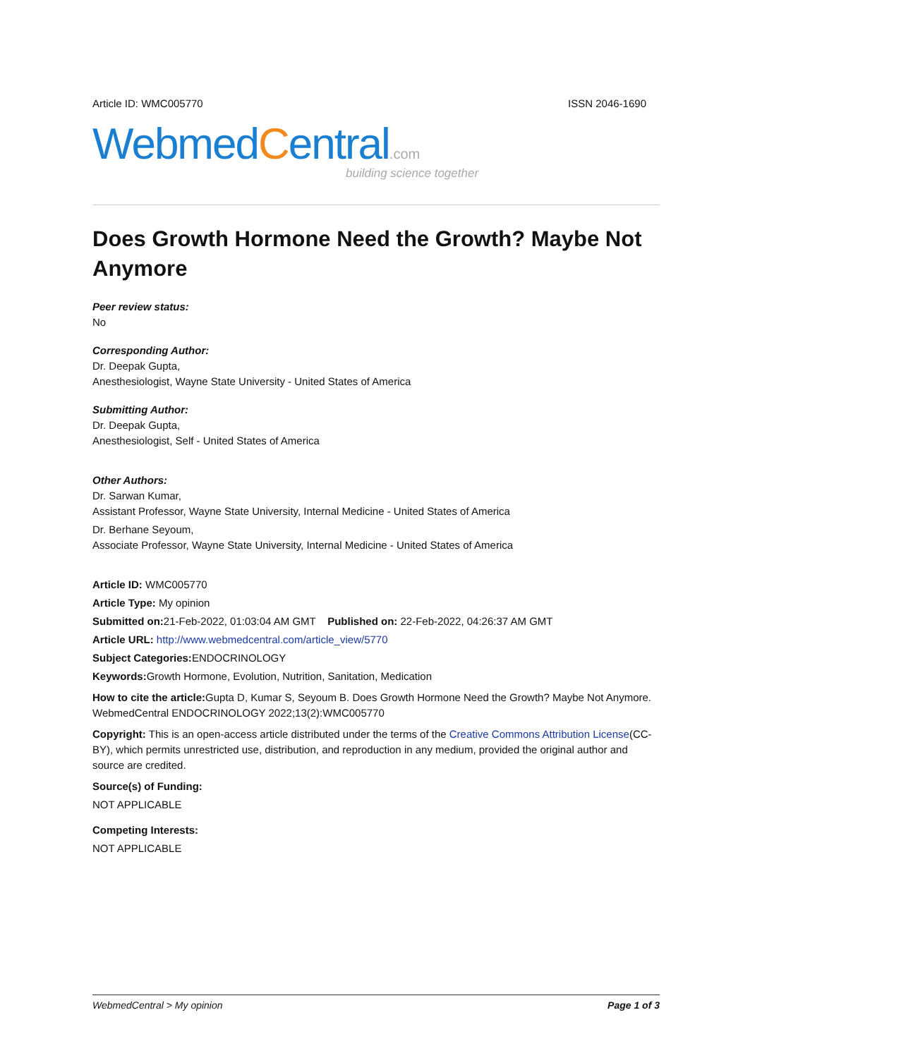Article ID: WMC005770 ISSN 2046-1690
WebmedCentral.com
building science together
Does Growth Hormone Need the Growth? Maybe Not Anymore
Peer review status:
No
Corresponding Author:
Dr. Deepak Gupta,
Anesthesiologist, Wayne State University - United States of America
Submitting Author:
Dr. Deepak Gupta,
Anesthesiologist, Self - United States of America
Other Authors:
Dr. Sarwan Kumar,
Assistant Professor, Wayne State University, Internal Medicine - United States of America
Dr. Berhane Seyoum,
Associate Professor, Wayne State University, Internal Medicine - United States of America
Article ID: WMC005770
Article Type: My opinion
Submitted on: 21-Feb-2022, 01:03:04 AM GMT Published on: 22-Feb-2022, 04:26:37 AM GMT
Article URL: http://www.webmedcentral.com/article_view/5770
Subject Categories: ENDOCRINOLOGY
Keywords: Growth Hormone, Evolution, Nutrition, Sanitation, Medication
How to cite the article: Gupta D, Kumar S, Seyoum B. Does Growth Hormone Need the Growth? Maybe Not Anymore. WebmedCentral ENDOCRINOLOGY 2022;13(2):WMC005770
Copyright: This is an open-access article distributed under the terms of the Creative Commons Attribution License(CC-BY), which permits unrestricted use, distribution, and reproduction in any medium, provided the original author and source are credited.
Source(s) of Funding:
NOT APPLICABLE
Competing Interests:
NOT APPLICABLE
WebmedCentral > My opinion Page 1 of 3